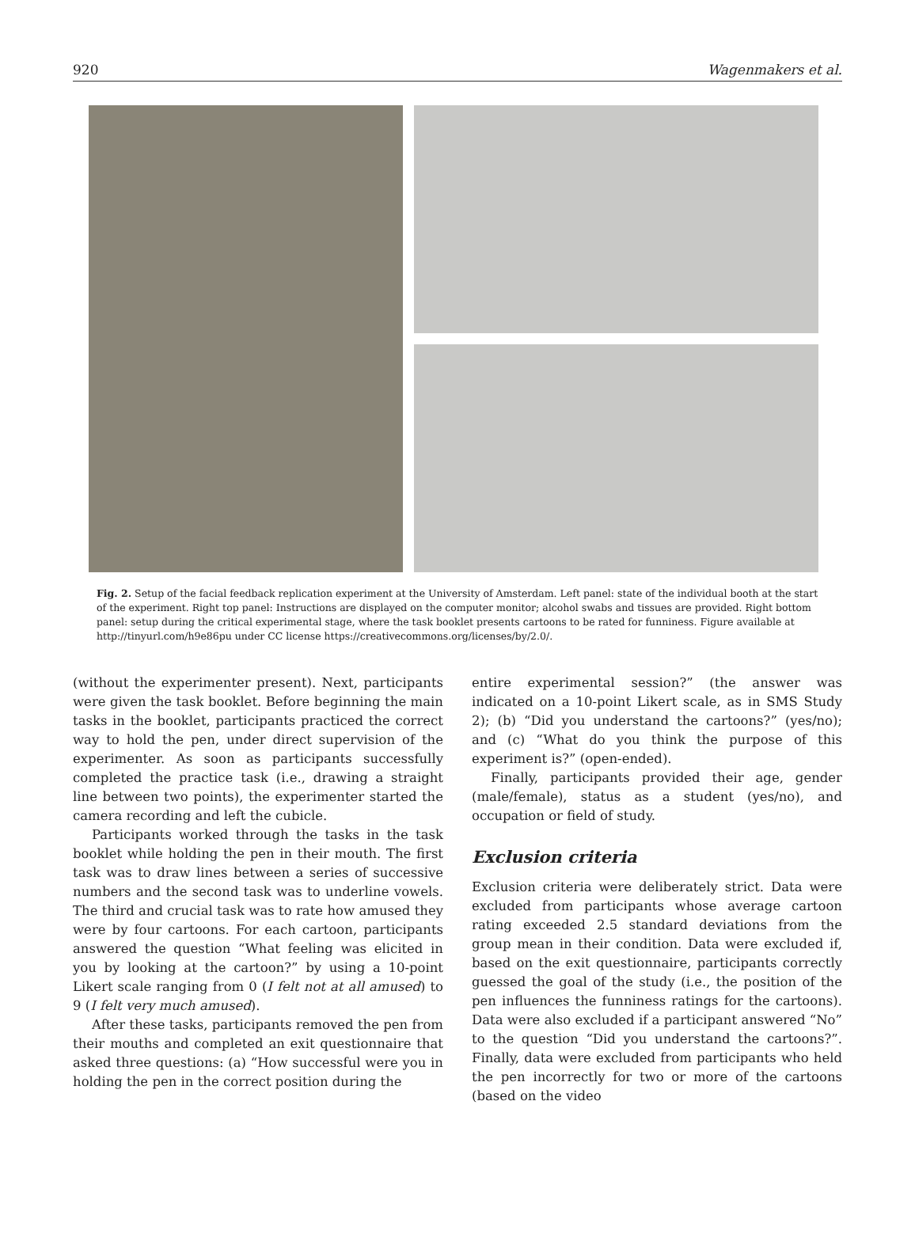920 Wagenmakers et al.
Fig. 2. Setup of the facial feedback replication experiment at the University of Amsterdam. Left panel: state of the individual booth at the start of the experiment. Right top panel: Instructions are displayed on the computer monitor; alcohol swabs and tissues are provided. Right bottom panel: setup during the critical experimental stage, where the task booklet presents cartoons to be rated for funniness. Figure available at http://tinyurl.com/h9e86pu under CC license https://creativecommons.org/licenses/by/2.0/.
(without the experimenter present). Next, participants were given the task booklet. Before beginning the main tasks in the booklet, participants practiced the correct way to hold the pen, under direct supervision of the experimenter. As soon as participants successfully completed the practice task (i.e., drawing a straight line between two points), the experimenter started the camera recording and left the cubicle.
Participants worked through the tasks in the task booklet while holding the pen in their mouth. The first task was to draw lines between a series of successive numbers and the second task was to underline vowels. The third and crucial task was to rate how amused they were by four cartoons. For each cartoon, participants answered the question “What feeling was elicited in you by looking at the cartoon?” by using a 10-point Likert scale ranging from 0 (I felt not at all amused) to 9 (I felt very much amused).
After these tasks, participants removed the pen from their mouths and completed an exit questionnaire that asked three questions: (a) “How successful were you in holding the pen in the correct position during the
entire experimental session?” (the answer was indicated on a 10-point Likert scale, as in SMS Study 2); (b) “Did you understand the cartoons?” (yes/no); and (c) “What do you think the purpose of this experiment is?” (open-ended).
Finally, participants provided their age, gender (male/female), status as a student (yes/no), and occupation or field of study.
Exclusion criteria
Exclusion criteria were deliberately strict. Data were excluded from participants whose average cartoon rating exceeded 2.5 standard deviations from the group mean in their condition. Data were excluded if, based on the exit questionnaire, participants correctly guessed the goal of the study (i.e., the position of the pen influences the funniness ratings for the cartoons). Data were also excluded if a participant answered “No” to the question “Did you understand the cartoons?”. Finally, data were excluded from participants who held the pen incorrectly for two or more of the cartoons (based on the video